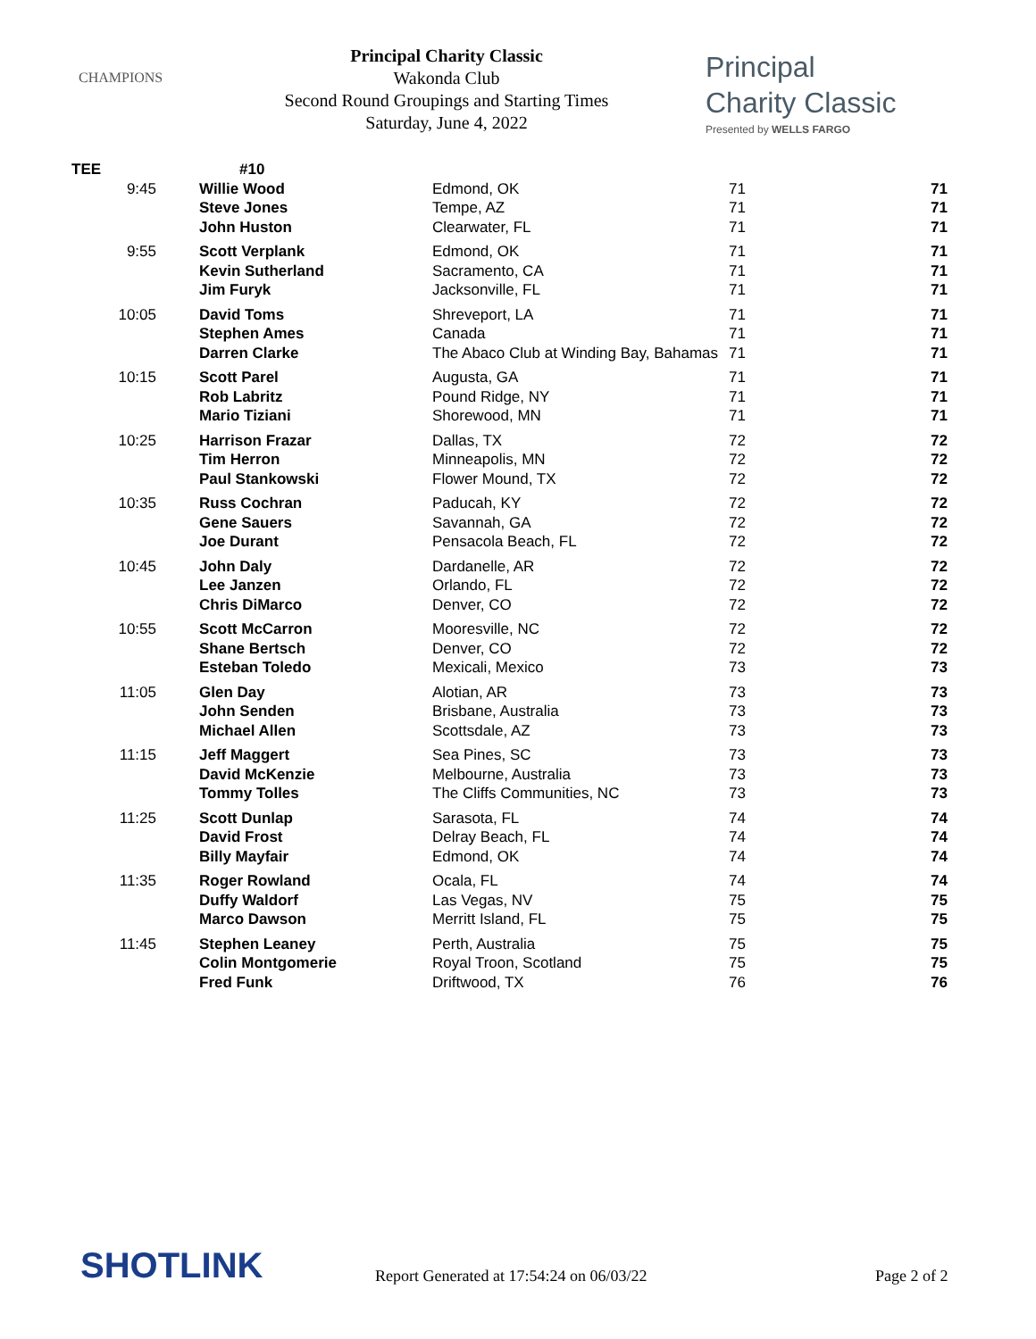CHAMPIONS
Principal Charity Classic
Wakonda Club
Second Round Groupings and Starting Times
Saturday, June 4, 2022
Principal
Charity Classic
Presented by WELLS FARGO
| TEE | #10 | | | |
| 9:45 | Willie Wood | Edmond, OK | 71 | 71 |
| | Steve Jones | Tempe, AZ | 71 | 71 |
| | John Huston | Clearwater, FL | 71 | 71 |
| 9:55 | Scott Verplank | Edmond, OK | 71 | 71 |
| | Kevin Sutherland | Sacramento, CA | 71 | 71 |
| | Jim Furyk | Jacksonville, FL | 71 | 71 |
| 10:05 | David Toms | Shreveport, LA | 71 | 71 |
| | Stephen Ames | Canada | 71 | 71 |
| | Darren Clarke | The Abaco Club at Winding Bay, Bahamas | 71 | 71 |
| 10:15 | Scott Parel | Augusta, GA | 71 | 71 |
| | Rob Labritz | Pound Ridge, NY | 71 | 71 |
| | Mario Tiziani | Shorewood, MN | 71 | 71 |
| 10:25 | Harrison Frazar | Dallas, TX | 72 | 72 |
| | Tim Herron | Minneapolis, MN | 72 | 72 |
| | Paul Stankowski | Flower Mound, TX | 72 | 72 |
| 10:35 | Russ Cochran | Paducah, KY | 72 | 72 |
| | Gene Sauers | Savannah, GA | 72 | 72 |
| | Joe Durant | Pensacola Beach, FL | 72 | 72 |
| 10:45 | John Daly | Dardanelle, AR | 72 | 72 |
| | Lee Janzen | Orlando, FL | 72 | 72 |
| | Chris DiMarco | Denver, CO | 72 | 72 |
| 10:55 | Scott McCarron | Mooresville, NC | 72 | 72 |
| | Shane Bertsch | Denver, CO | 72 | 72 |
| | Esteban Toledo | Mexicali, Mexico | 73 | 73 |
| 11:05 | Glen Day | Alotian, AR | 73 | 73 |
| | John Senden | Brisbane, Australia | 73 | 73 |
| | Michael Allen | Scottsdale, AZ | 73 | 73 |
| 11:15 | Jeff Maggert | Sea Pines, SC | 73 | 73 |
| | David McKenzie | Melbourne, Australia | 73 | 73 |
| | Tommy Tolles | The Cliffs Communities, NC | 73 | 73 |
| 11:25 | Scott Dunlap | Sarasota, FL | 74 | 74 |
| | David Frost | Delray Beach, FL | 74 | 74 |
| | Billy Mayfair | Edmond, OK | 74 | 74 |
| 11:35 | Roger Rowland | Ocala, FL | 74 | 74 |
| | Duffy Waldorf | Las Vegas, NV | 75 | 75 |
| | Marco Dawson | Merritt Island, FL | 75 | 75 |
| 11:45 | Stephen Leaney | Perth, Australia | 75 | 75 |
| | Colin Montgomerie | Royal Troon, Scotland | 75 | 75 |
| | Fred Funk | Driftwood, TX | 76 | 76 |
SHOTLINK
Report Generated at 17:54:24 on 06/03/22
Page 2 of 2